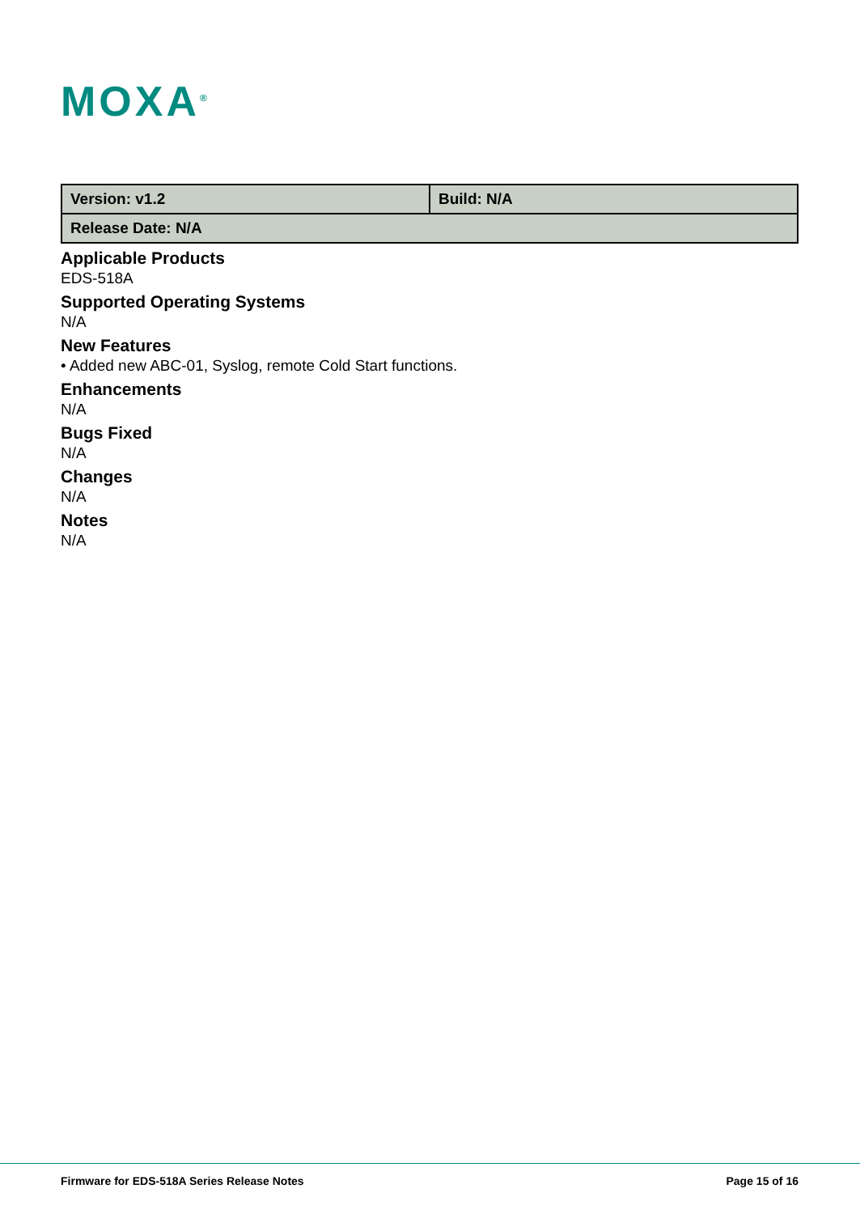MOXA<sup>®</sup>
| Version: v1.2 | Build: N/A |
| Release Date: N/A | |
Applicable Products
EDS-518A
Supported Operating Systems
N/A
New Features
• Added new ABC-01, Syslog, remote Cold Start functions.
Enhancements
N/A
Bugs Fixed
N/A
Changes
N/A
Notes
N/A
Firmware for EDS-518A Series Release Notes Page 15 of 16